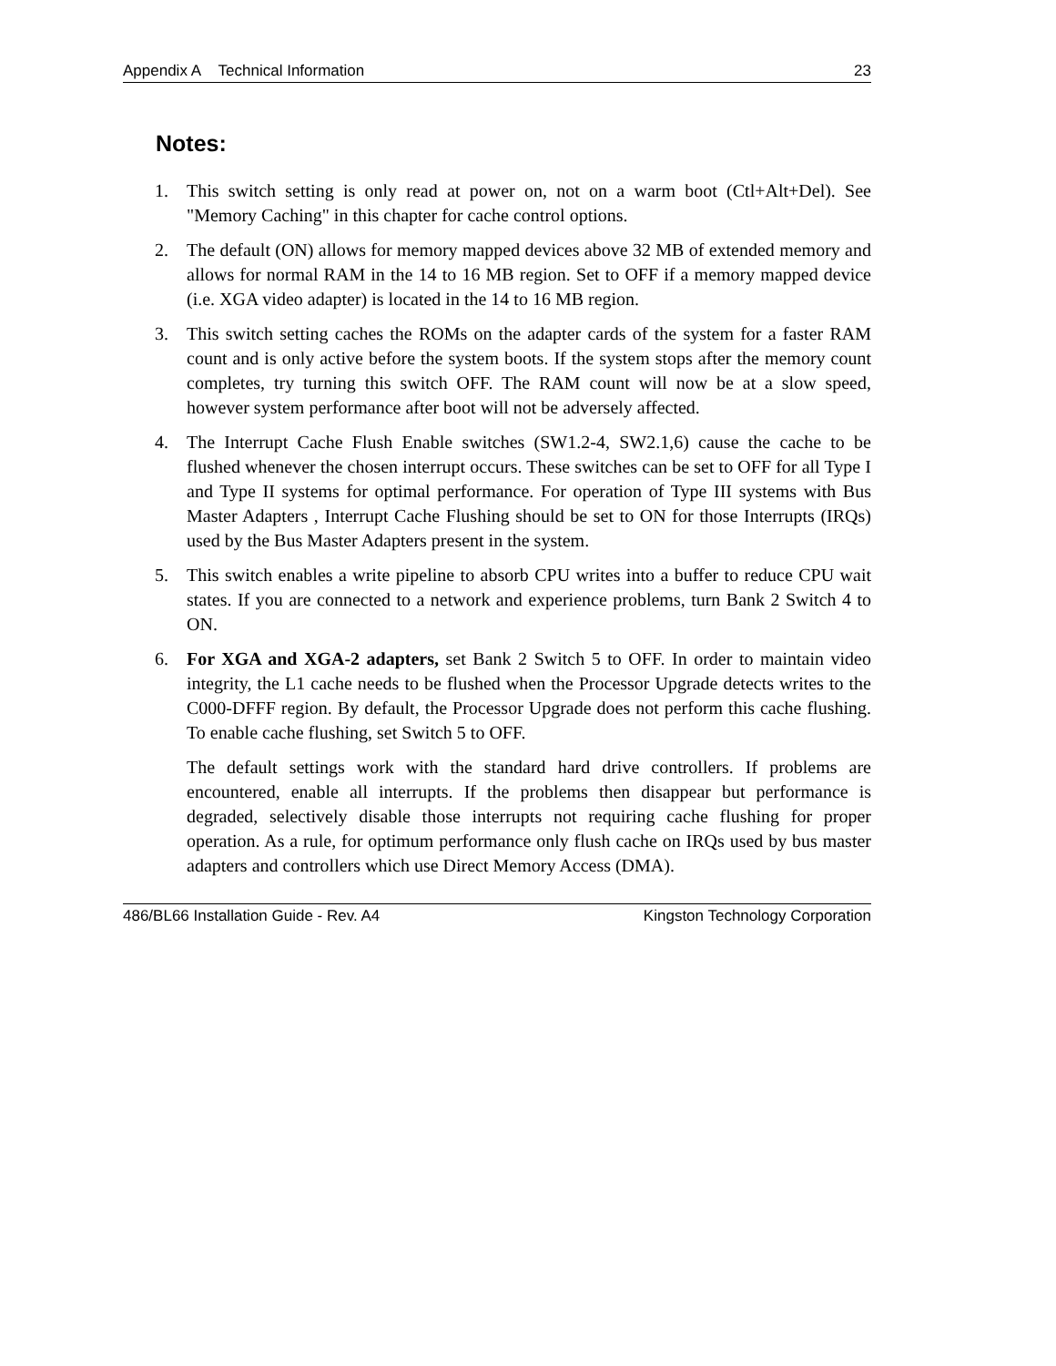Appendix A Technical Information 23
Notes:
1. This switch setting is only read at power on, not on a warm boot (Ctl+Alt+Del). See "Memory Caching" in this chapter for cache control options.
2. The default (ON) allows for memory mapped devices above 32 MB of extended memory and allows for normal RAM in the 14 to 16 MB region. Set to OFF if a memory mapped device (i.e. XGA video adapter) is located in the 14 to 16 MB region.
3. This switch setting caches the ROMs on the adapter cards of the system for a faster RAM count and is only active before the system boots. If the system stops after the memory count completes, try turning this switch OFF. The RAM count will now be at a slow speed, however system performance after boot will not be adversely affected.
4. The Interrupt Cache Flush Enable switches (SW1.2-4, SW2.1,6) cause the cache to be flushed whenever the chosen interrupt occurs. These switches can be set to OFF for all Type I and Type II systems for optimal performance. For operation of Type III systems with Bus Master Adapters , Interrupt Cache Flushing should be set to ON for those Interrupts (IRQs) used by the Bus Master Adapters present in the system.
5. This switch enables a write pipeline to absorb CPU writes into a buffer to reduce CPU wait states. If you are connected to a network and experience problems, turn Bank 2 Switch 4 to ON.
6. For XGA and XGA-2 adapters, set Bank 2 Switch 5 to OFF. In order to maintain video integrity, the L1 cache needs to be flushed when the Processor Upgrade detects writes to the C000-DFFF region. By default, the Processor Upgrade does not perform this cache flushing. To enable cache flushing, set Switch 5 to OFF.
The default settings work with the standard hard drive controllers. If problems are encountered, enable all interrupts. If the problems then disappear but performance is degraded, selectively disable those interrupts not requiring cache flushing for proper operation. As a rule, for optimum performance only flush cache on IRQs used by bus master adapters and controllers which use Direct Memory Access (DMA).
486/BL66 Installation Guide - Rev. A4 Kingston Technology Corporation